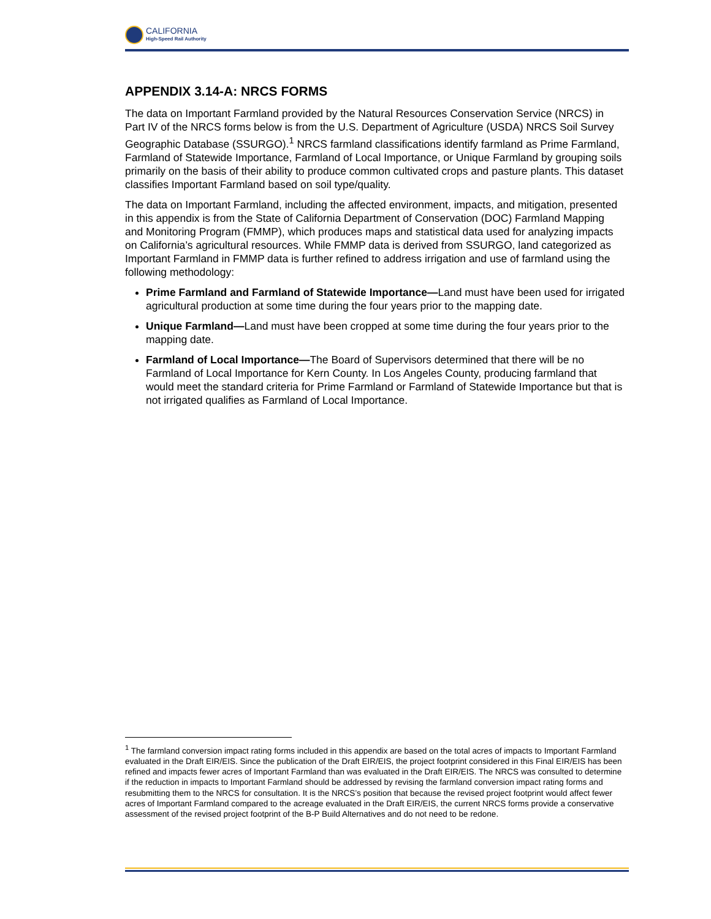CALIFORNIA
High-Speed Rail Authority
APPENDIX 3.14-A: NRCS FORMS
The data on Important Farmland provided by the Natural Resources Conservation Service (NRCS) in Part IV of the NRCS forms below is from the U.S. Department of Agriculture (USDA) NRCS Soil Survey Geographic Database (SSURGO).<sup>1</sup> NRCS farmland classifications identify farmland as Prime Farmland, Farmland of Statewide Importance, Farmland of Local Importance, or Unique Farmland by grouping soils primarily on the basis of their ability to produce common cultivated crops and pasture plants. This dataset classifies Important Farmland based on soil type/quality.
The data on Important Farmland, including the affected environment, impacts, and mitigation, presented in this appendix is from the State of California Department of Conservation (DOC) Farmland Mapping and Monitoring Program (FMMP), which produces maps and statistical data used for analyzing impacts on California’s agricultural resources. While FMMP data is derived from SSURGO, land categorized as Important Farmland in FMMP data is further refined to address irrigation and use of farmland using the following methodology:
Prime Farmland and Farmland of Statewide Importance—Land must have been used for irrigated agricultural production at some time during the four years prior to the mapping date.
Unique Farmland—Land must have been cropped at some time during the four years prior to the mapping date.
Farmland of Local Importance—The Board of Supervisors determined that there will be no Farmland of Local Importance for Kern County. In Los Angeles County, producing farmland that would meet the standard criteria for Prime Farmland or Farmland of Statewide Importance but that is not irrigated qualifies as Farmland of Local Importance.
<sup>1</sup> The farmland conversion impact rating forms included in this appendix are based on the total acres of impacts to Important Farmland evaluated in the Draft EIR/EIS. Since the publication of the Draft EIR/EIS, the project footprint considered in this Final EIR/EIS has been refined and impacts fewer acres of Important Farmland than was evaluated in the Draft EIR/EIS. The NRCS was consulted to determine if the reduction in impacts to Important Farmland should be addressed by revising the farmland conversion impact rating forms and resubmitting them to the NRCS for consultation. It is the NRCS’s position that because the revised project footprint would affect fewer acres of Important Farmland compared to the acreage evaluated in the Draft EIR/EIS, the current NRCS forms provide a conservative assessment of the revised project footprint of the B-P Build Alternatives and do not need to be redone.